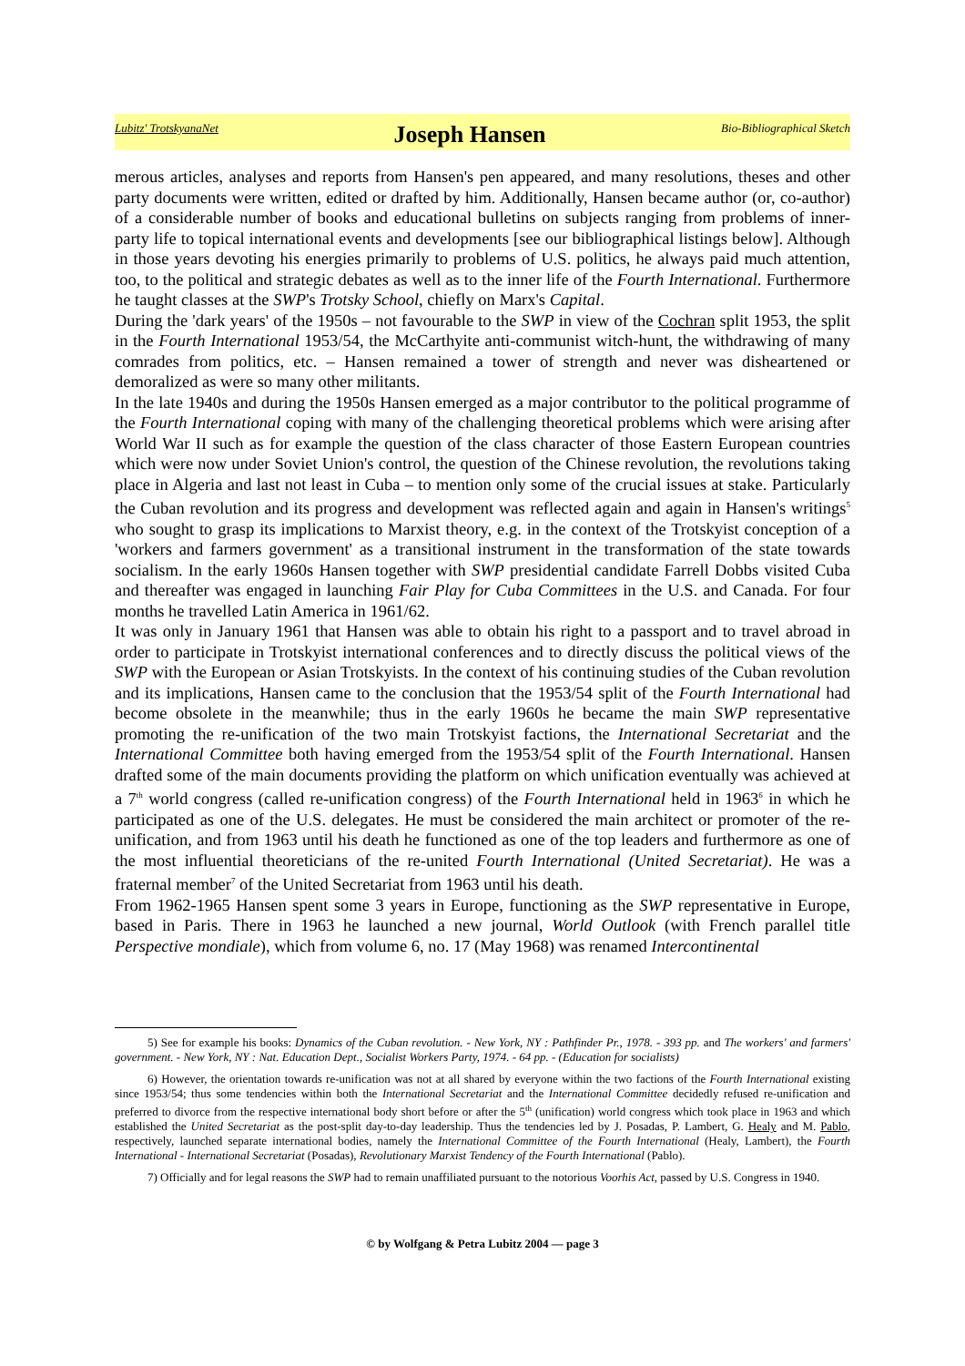Lubitz' TrotskyanaNet Joseph Hansen Bio-Bibliographical Sketch
merous articles, analyses and reports from Hansen's pen appeared, and many resolutions, theses and other party documents were written, edited or drafted by him. Additionally, Hansen became author (or, co-author) of a considerable number of books and educational bulletins on subjects ranging from problems of inner-party life to topical international events and developments [see our bibliographical listings below]. Although in those years devoting his energies primarily to problems of U.S. politics, he always paid much attention, too, to the political and strategic debates as well as to the inner life of the Fourth International. Furthermore he taught classes at the SWP's Trotsky School, chiefly on Marx's Capital.
During the 'dark years' of the 1950s – not favourable to the SWP in view of the Cochran split 1953, the split in the Fourth International 1953/54, the McCarthyite anti-communist witch-hunt, the withdrawing of many comrades from politics, etc. – Hansen remained a tower of strength and never was disheartened or demoralized as were so many other militants.
In the late 1940s and during the 1950s Hansen emerged as a major contributor to the political programme of the Fourth International coping with many of the challenging theoretical problems which were arising after World War II such as for example the question of the class character of those Eastern European countries which were now under Soviet Union's control, the question of the Chinese revolution, the revolutions taking place in Algeria and last not least in Cuba – to mention only some of the crucial issues at stake. Particularly the Cuban revolution and its progress and development was reflected again and again in Hansen's writings<sup>5</sup> who sought to grasp its implications to Marxist theory, e.g. in the context of the Trotskyist conception of a 'workers and farmers government' as a transitional instrument in the transformation of the state towards socialism. In the early 1960s Hansen together with SWP presidential candidate Farrell Dobbs visited Cuba and thereafter was engaged in launching Fair Play for Cuba Committees in the U.S. and Canada. For four months he travelled Latin America in 1961/62.
It was only in January 1961 that Hansen was able to obtain his right to a passport and to travel abroad in order to participate in Trotskyist international conferences and to directly discuss the political views of the SWP with the European or Asian Trotskyists. In the context of his continuing studies of the Cuban revolution and its implications, Hansen came to the conclusion that the 1953/54 split of the Fourth International had become obsolete in the meanwhile; thus in the early 1960s he became the main SWP representative promoting the re-unification of the two main Trotskyist factions, the International Secretariat and the International Committee both having emerged from the 1953/54 split of the Fourth International. Hansen drafted some of the main documents providing the platform on which unification eventually was achieved at a 7<sup>th</sup> world congress (called re-unification congress) of the Fourth International held in 1963<sup>6</sup> in which he participated as one of the U.S. delegates. He must be considered the main architect or promoter of the re-unification, and from 1963 until his death he functioned as one of the top leaders and furthermore as one of the most influential theoreticians of the re-united Fourth International (United Secretariat). He was a fraternal member<sup>7</sup> of the United Secretariat from 1963 until his death.
From 1962-1965 Hansen spent some 3 years in Europe, functioning as the SWP representative in Europe, based in Paris. There in 1963 he launched a new journal, World Outlook (with French parallel title Perspective mondiale), which from volume 6, no. 17 (May 1968) was renamed Intercontinental
5) See for example his books: Dynamics of the Cuban revolution. - New York, NY : Pathfinder Pr., 1978. - 393 pp. and The workers' and farmers' government. - New York, NY : Nat. Education Dept., Socialist Workers Party, 1974. - 64 pp. - (Education for socialists)
6) However, the orientation towards re-unification was not at all shared by everyone within the two factions of the Fourth International existing since 1953/54; thus some tendencies within both the International Secretariat and the International Committee decidedly refused re-unification and preferred to divorce from the respective international body short before or after the 5<sup>th</sup> (unification) world congress which took place in 1963 and which established the United Secretariat as the post-split day-to-day leadership. Thus the tendencies led by J. Posadas, P. Lambert, G. Healy and M. Pablo, respectively, launched separate international bodies, namely the International Committee of the Fourth International (Healy, Lambert), the Fourth International - International Secretariat (Posadas), Revolutionary Marxist Tendency of the Fourth International (Pablo).
7) Officially and for legal reasons the SWP had to remain unaffiliated pursuant to the notorious Voorhis Act, passed by U.S. Congress in 1940.
© by Wolfgang & Petra Lubitz 2004 — page 3